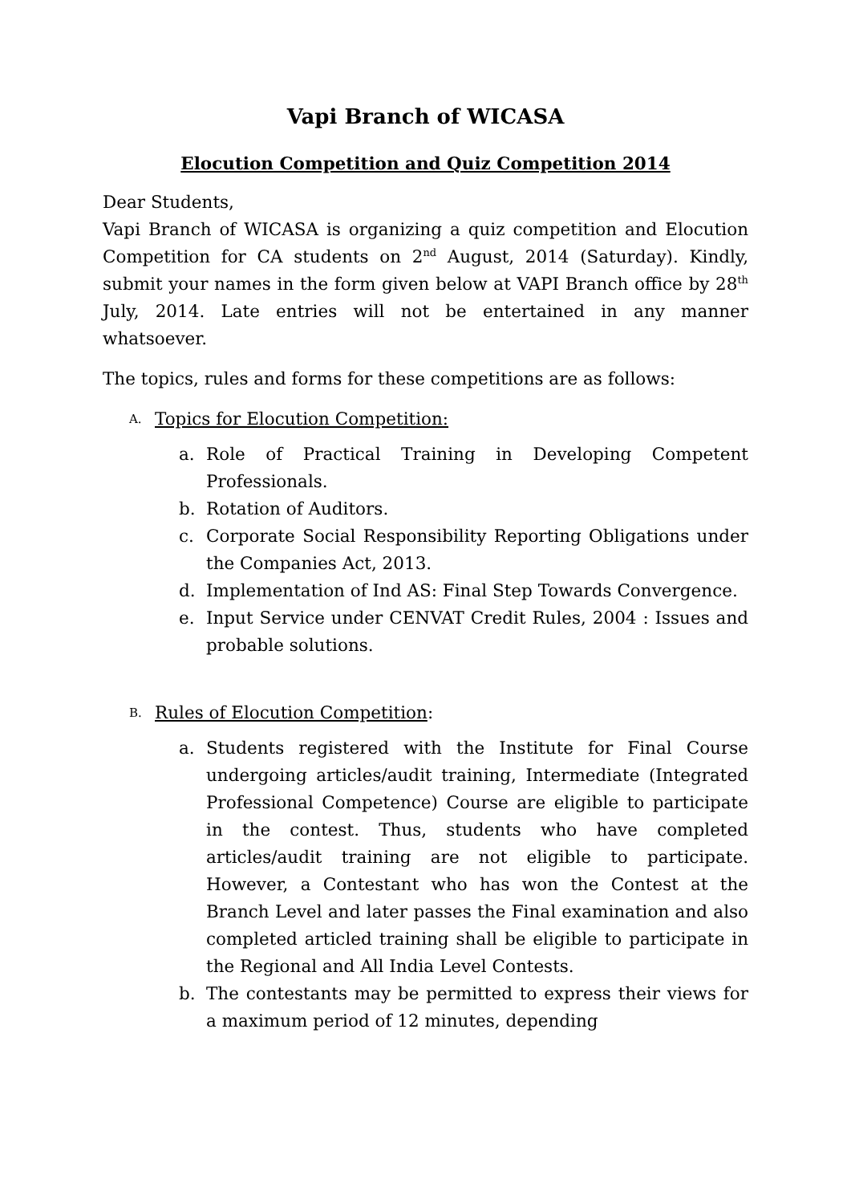Vapi Branch of WICASA
Elocution Competition and Quiz Competition 2014
Dear Students,
Vapi Branch of WICASA is organizing a quiz competition and Elocution Competition for CA students on 2<sup>nd</sup> August, 2014 (Saturday). Kindly, submit your names in the form given below at VAPI Branch office by 28<sup>th</sup> July, 2014. Late entries will not be entertained in any manner whatsoever.
The topics, rules and forms for these competitions are as follows:
A.
Topics for Elocution Competition:
a. Role of Practical Training in Developing Competent Professionals.
b. Rotation of Auditors.
c. Corporate Social Responsibility Reporting Obligations under the Companies Act, 2013.
d. Implementation of Ind AS: Final Step Towards Convergence.
e. Input Service under CENVAT Credit Rules, 2004 : Issues and probable solutions.
B.
Rules of Elocution Competition:
a. Students registered with the Institute for Final Course undergoing articles/audit training, Intermediate (Integrated Professional Competence) Course are eligible to participate in the contest. Thus, students who have completed articles/audit training are not eligible to participate. However, a Contestant who has won the Contest at the Branch Level and later passes the Final examination and also completed articled training shall be eligible to participate in the Regional and All India Level Contests.
b. The contestants may be permitted to express their views for a maximum period of 12 minutes, depending